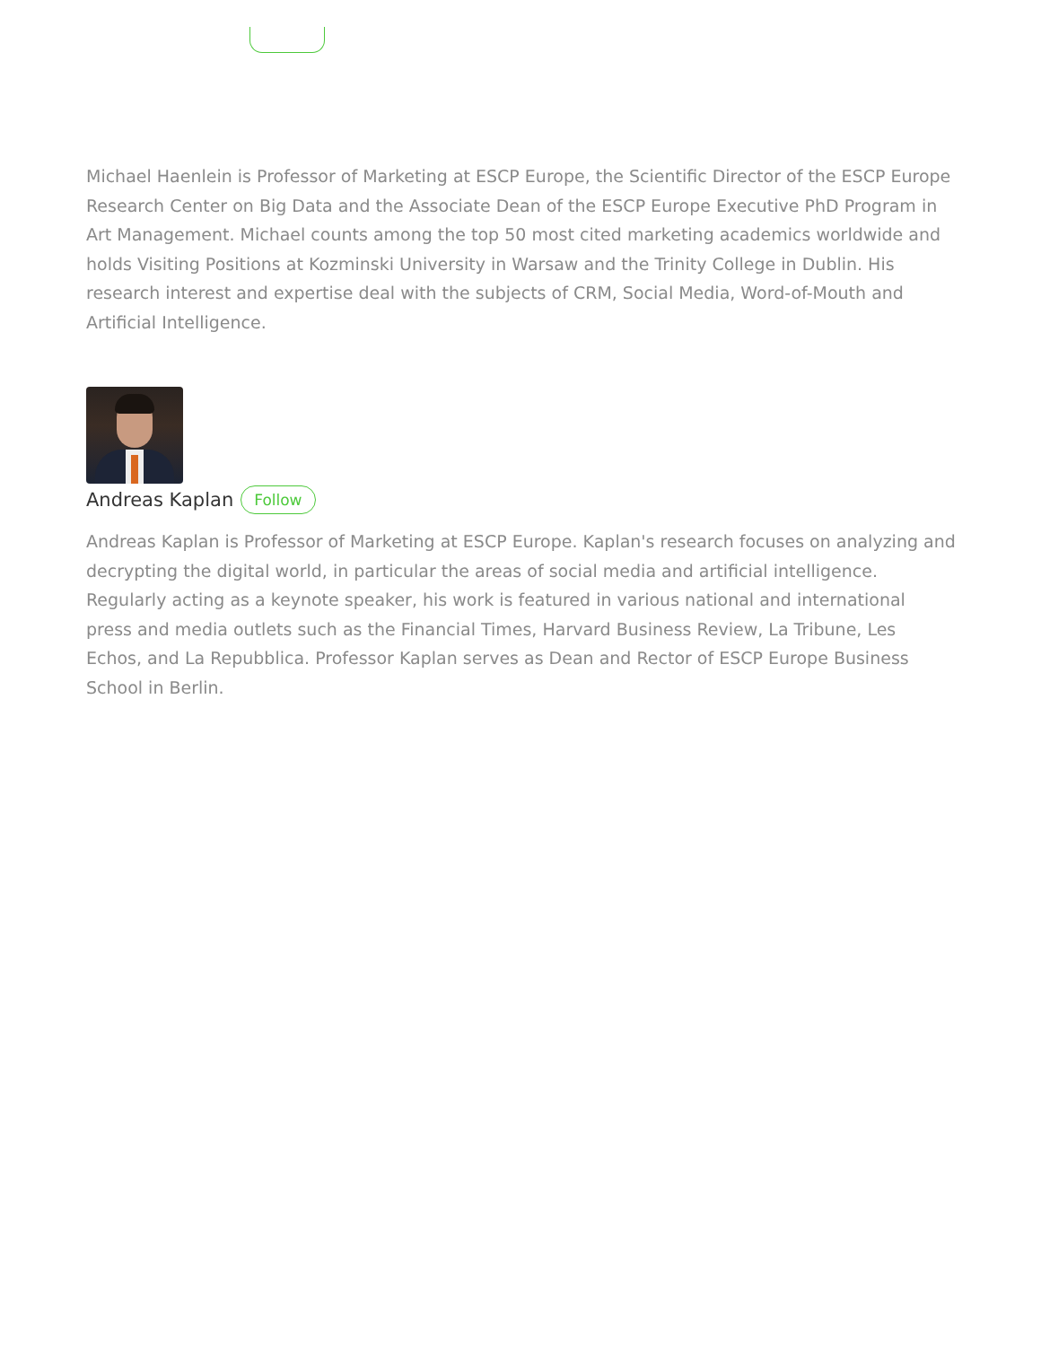Michael Haenlein is Professor of Marketing at ESCP Europe, the Scientific Director of the ESCP Europe Research Center on Big Data and the Associate Dean of the ESCP Europe Executive PhD Program in Art Management. Michael counts among the top 50 most cited marketing academics worldwide and holds Visiting Positions at Kozminski University in Warsaw and the Trinity College in Dublin. His research interest and expertise deal with the subjects of CRM, Social Media, Word-of-Mouth and Artificial Intelligence.
Andreas Kaplan
Follow
Andreas Kaplan is Professor of Marketing at ESCP Europe. Kaplan's research focuses on analyzing and decrypting the digital world, in particular the areas of social media and artificial intelligence. Regularly acting as a keynote speaker, his work is featured in various national and international press and media outlets such as the Financial Times, Harvard Business Review, La Tribune, Les Echos, and La Repubblica. Professor Kaplan serves as Dean and Rector of ESCP Europe Business School in Berlin.